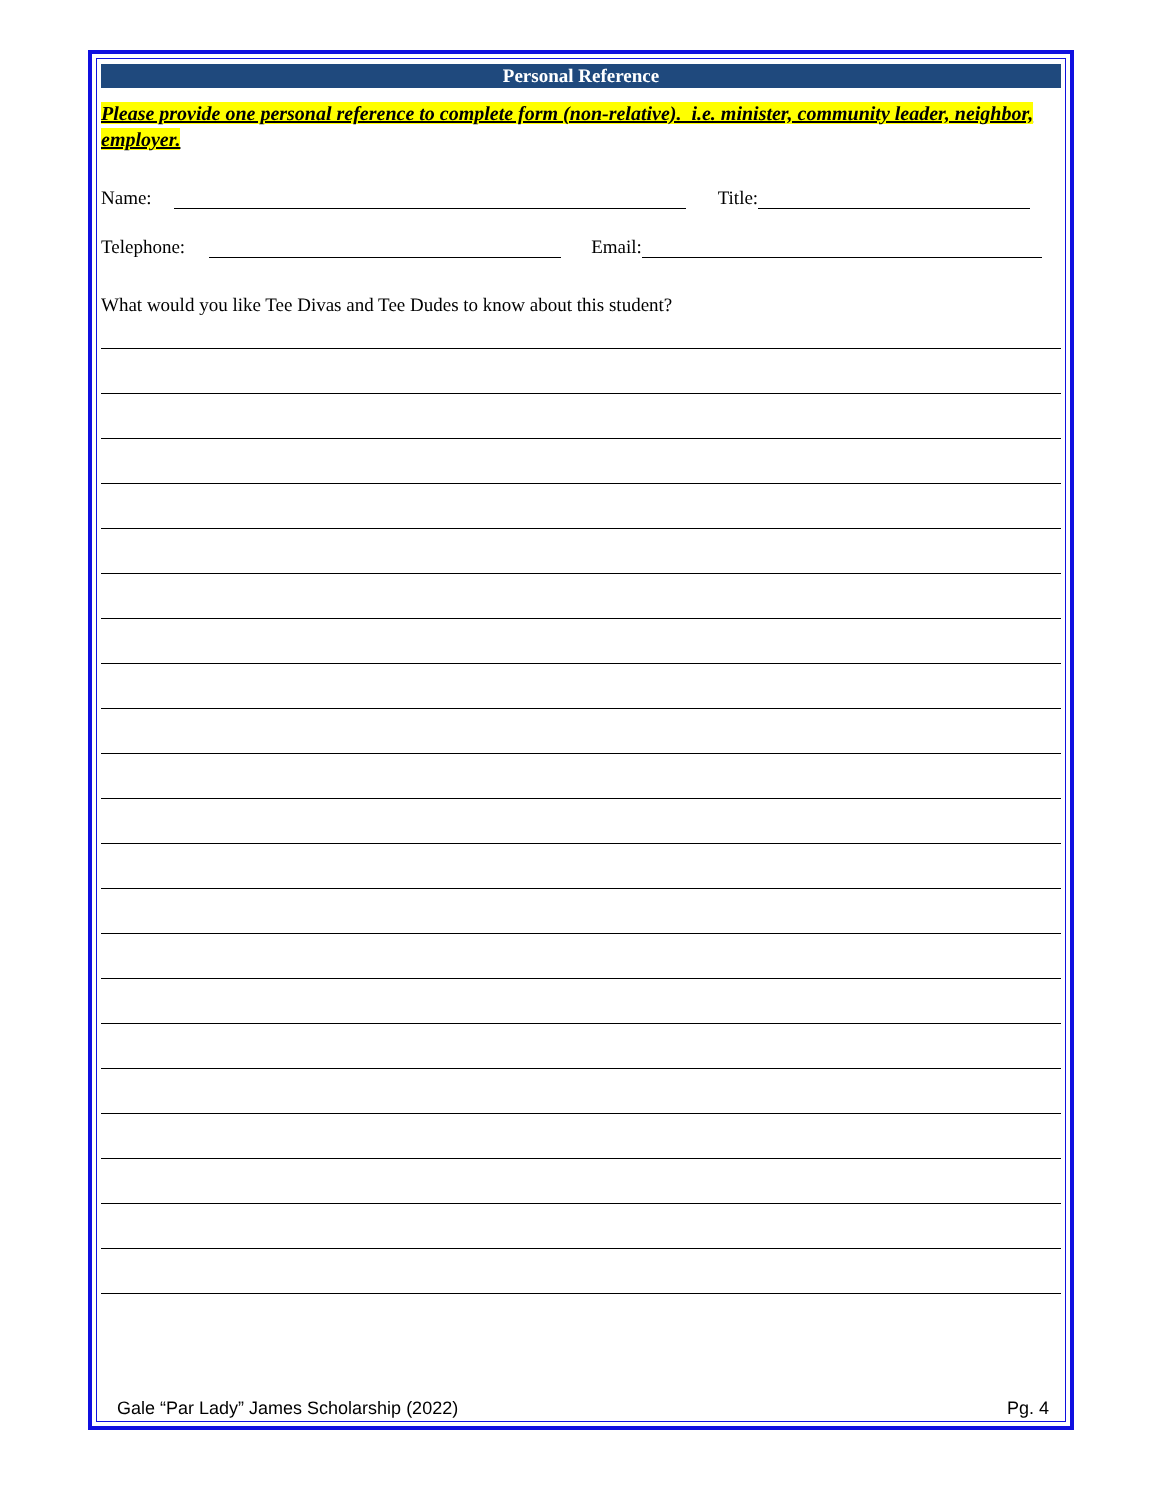Personal Reference
Please provide one personal reference to complete form (non-relative). i.e. minister, community leader, neighbor, employer.
Name:
Title:
Telephone:
Email:
What would you like Tee Divas and Tee Dudes to know about this student?
Gale “Par Lady” James Scholarship (2022) Pg. 4